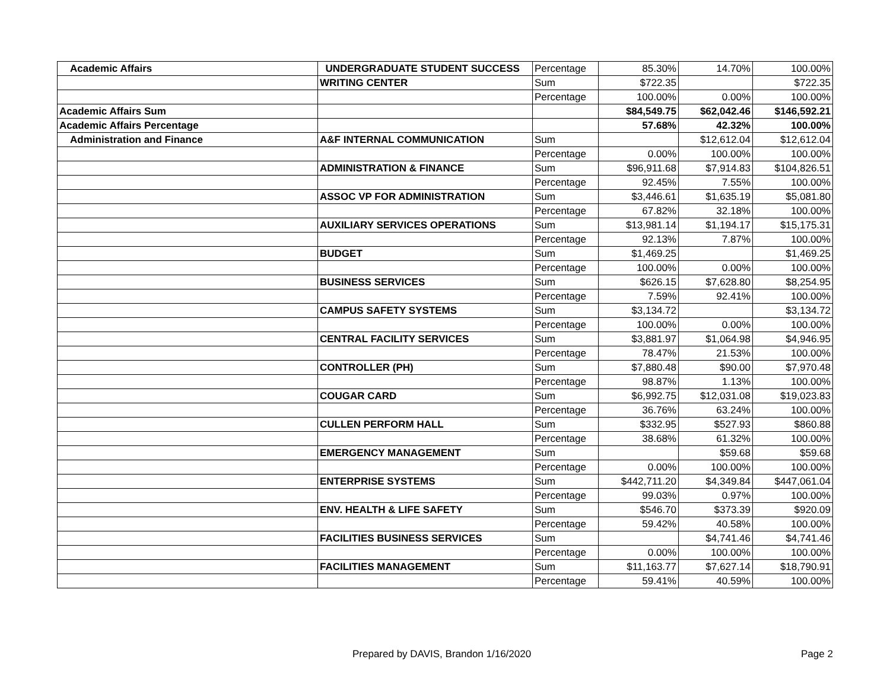| Academic Affairs | UNDERGRADUATE STUDENT SUCCESS | Percentage | 85.30% | 14.70% | 100.00% |
| | WRITING CENTER | Sum | $722.35 | | $722.35 |
| | | Percentage | 100.00% | 0.00% | 100.00% |
| Academic Affairs Sum | | | $84,549.75 | $62,042.46 | $146,592.21 |
| Academic Affairs Percentage | | | 57.68% | 42.32% | 100.00% |
| Administration and Finance | A&F INTERNAL COMMUNICATION | Sum | | $12,612.04 | $12,612.04 |
| | | Percentage | 0.00% | 100.00% | 100.00% |
| | ADMINISTRATION & FINANCE | Sum | $96,911.68 | $7,914.83 | $104,826.51 |
| | | Percentage | 92.45% | 7.55% | 100.00% |
| | ASSOC VP FOR ADMINISTRATION | Sum | $3,446.61 | $1,635.19 | $5,081.80 |
| | | Percentage | 67.82% | 32.18% | 100.00% |
| | AUXILIARY SERVICES OPERATIONS | Sum | $13,981.14 | $1,194.17 | $15,175.31 |
| | | Percentage | 92.13% | 7.87% | 100.00% |
| | BUDGET | Sum | $1,469.25 | | $1,469.25 |
| | | Percentage | 100.00% | 0.00% | 100.00% |
| | BUSINESS SERVICES | Sum | $626.15 | $7,628.80 | $8,254.95 |
| | | Percentage | 7.59% | 92.41% | 100.00% |
| | CAMPUS SAFETY SYSTEMS | Sum | $3,134.72 | | $3,134.72 |
| | | Percentage | 100.00% | 0.00% | 100.00% |
| | CENTRAL FACILITY SERVICES | Sum | $3,881.97 | $1,064.98 | $4,946.95 |
| | | Percentage | 78.47% | 21.53% | 100.00% |
| | CONTROLLER (PH) | Sum | $7,880.48 | $90.00 | $7,970.48 |
| | | Percentage | 98.87% | 1.13% | 100.00% |
| | COUGAR CARD | Sum | $6,992.75 | $12,031.08 | $19,023.83 |
| | | Percentage | 36.76% | 63.24% | 100.00% |
| | CULLEN PERFORM HALL | Sum | $332.95 | $527.93 | $860.88 |
| | | Percentage | 38.68% | 61.32% | 100.00% |
| | EMERGENCY MANAGEMENT | Sum | | $59.68 | $59.68 |
| | | Percentage | 0.00% | 100.00% | 100.00% |
| | ENTERPRISE SYSTEMS | Sum | $442,711.20 | $4,349.84 | $447,061.04 |
| | | Percentage | 99.03% | 0.97% | 100.00% |
| | ENV. HEALTH & LIFE SAFETY | Sum | $546.70 | $373.39 | $920.09 |
| | | Percentage | 59.42% | 40.58% | 100.00% |
| | FACILITIES BUSINESS SERVICES | Sum | | $4,741.46 | $4,741.46 |
| | | Percentage | 0.00% | 100.00% | 100.00% |
| | FACILITIES MANAGEMENT | Sum | $11,163.77 | $7,627.14 | $18,790.91 |
| | | Percentage | 59.41% | 40.59% | 100.00% |
Prepared by DAVIS, Brandon 1/16/2020 Page 2